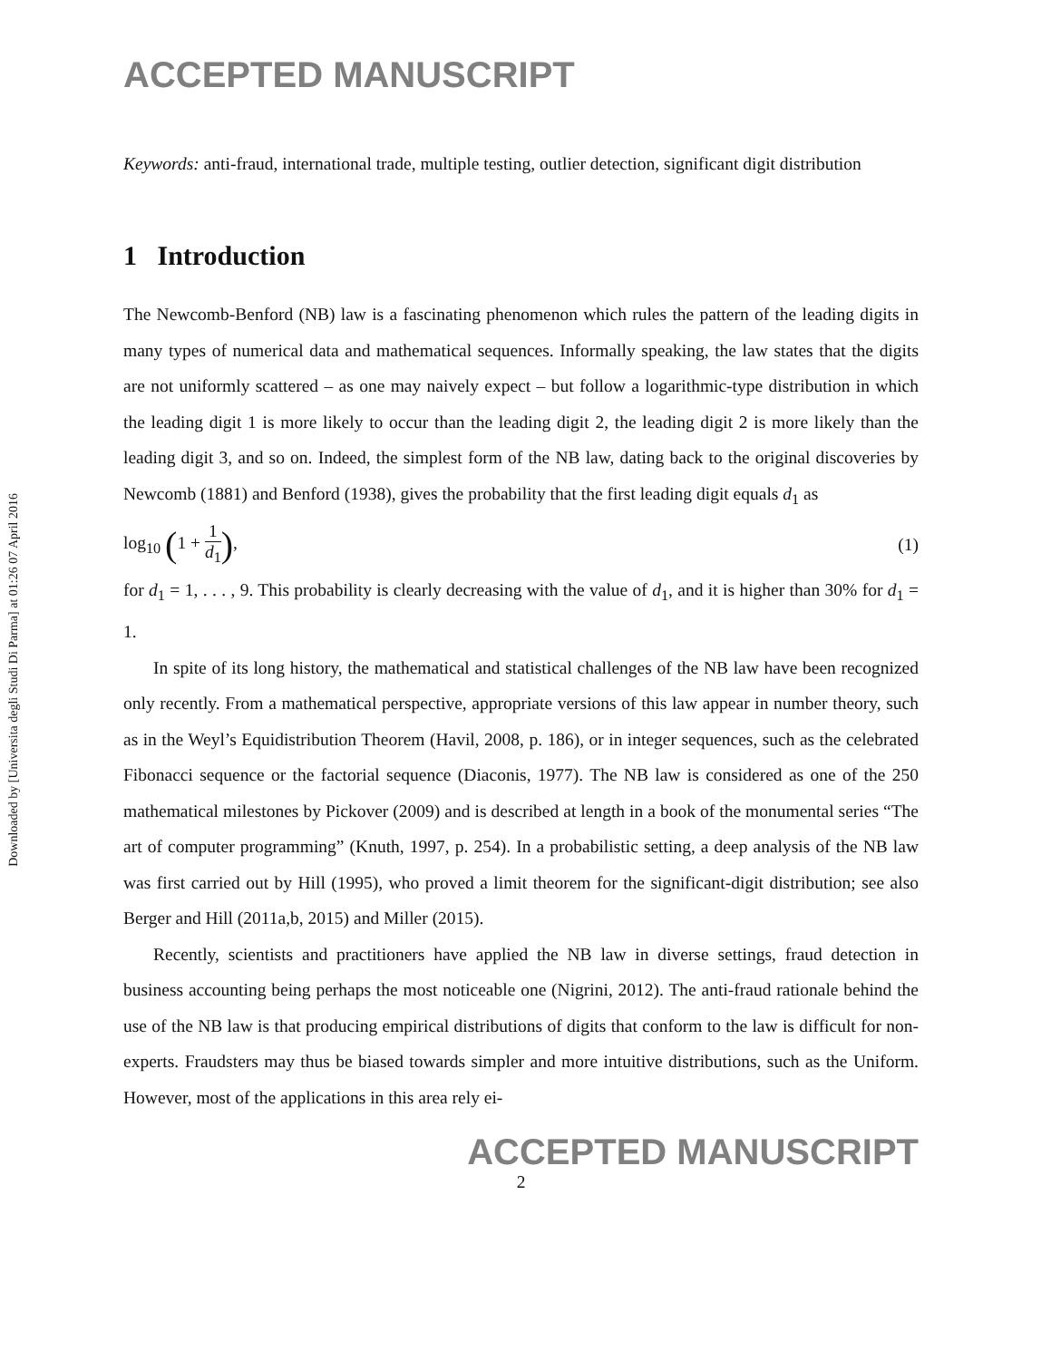Downloaded by [Universita degli Studi Di Parma] at 01:26 07 April 2016
ACCEPTED MANUSCRIPT
Keywords: anti-fraud, international trade, multiple testing, outlier detection, significant digit distribution
1 Introduction
The Newcomb-Benford (NB) law is a fascinating phenomenon which rules the pattern of the leading digits in many types of numerical data and mathematical sequences. Informally speaking, the law states that the digits are not uniformly scattered – as one may naively expect – but follow a logarithmic-type distribution in which the leading digit 1 is more likely to occur than the leading digit 2, the leading digit 2 is more likely than the leading digit 3, and so on. Indeed, the simplest form of the NB law, dating back to the original discoveries by Newcomb (1881) and Benford (1938), gives the probability that the first leading digit equals d<sub>1</sub> as
log<sub>10</sub> (1 + 1 d<sub>1</sub>), (1)
for d<sub>1</sub> = 1, . . . , 9. This probability is clearly decreasing with the value of d<sub>1</sub>, and it is higher than 30% for d<sub>1</sub> = 1.
In spite of its long history, the mathematical and statistical challenges of the NB law have been recognized only recently. From a mathematical perspective, appropriate versions of this law appear in number theory, such as in the Weyl’s Equidistribution Theorem (Havil, 2008, p. 186), or in integer sequences, such as the celebrated Fibonacci sequence or the factorial sequence (Diaconis, 1977). The NB law is considered as one of the 250 mathematical milestones by Pickover (2009) and is described at length in a book of the monumental series “The art of computer programming” (Knuth, 1997, p. 254). In a probabilistic setting, a deep analysis of the NB law was first carried out by Hill (1995), who proved a limit theorem for the significant-digit distribution; see also Berger and Hill (2011a,b, 2015) and Miller (2015).
Recently, scientists and practitioners have applied the NB law in diverse settings, fraud detection in business accounting being perhaps the most noticeable one (Nigrini, 2012). The anti-fraud rationale behind the use of the NB law is that producing empirical distributions of digits that conform to the law is difficult for non-experts. Fraudsters may thus be biased towards simpler and more intuitive distributions, such as the Uniform. However, most of the applications in this area rely ei-
ACCEPTED MANUSCRIPT
2